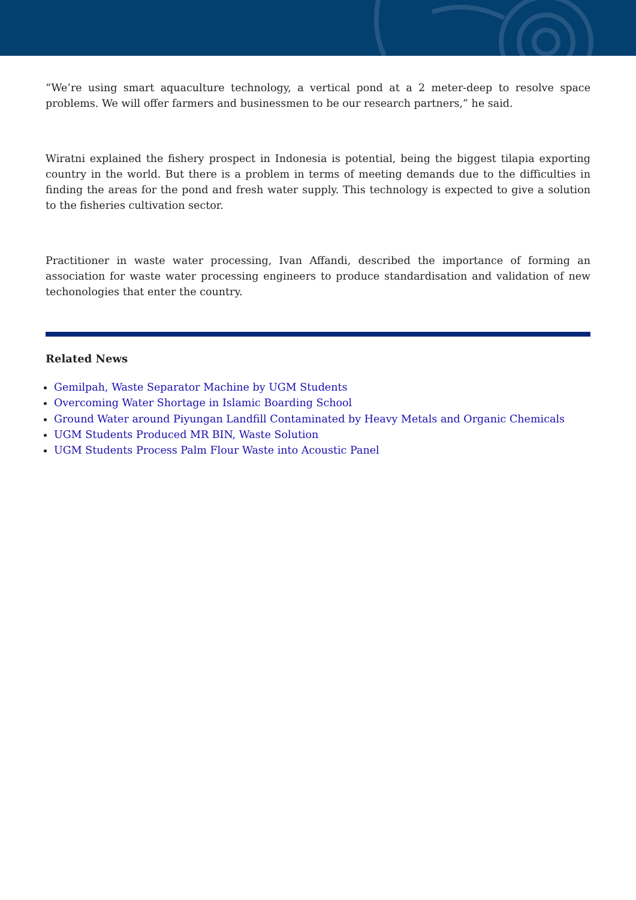“We’re using smart aquaculture technology, a vertical pond at a 2 meter-deep to resolve space problems. We will offer farmers and businessmen to be our research partners,” he said.
Wiratni explained the fishery prospect in Indonesia is potential, being the biggest tilapia exporting country in the world. But there is a problem in terms of meeting demands due to the difficulties in finding the areas for the pond and fresh water supply. This technology is expected to give a solution to the fisheries cultivation sector.
Practitioner in waste water processing, Ivan Affandi, described the importance of forming an association for waste water processing engineers to produce standardisation and validation of new techonologies that enter the country.
Related News
Gemilpah, Waste Separator Machine by UGM Students
Overcoming Water Shortage in Islamic Boarding School
Ground Water around Piyungan Landfill Contaminated by Heavy Metals and Organic Chemicals
UGM Students Produced MR BIN, Waste Solution
UGM Students Process Palm Flour Waste into Acoustic Panel